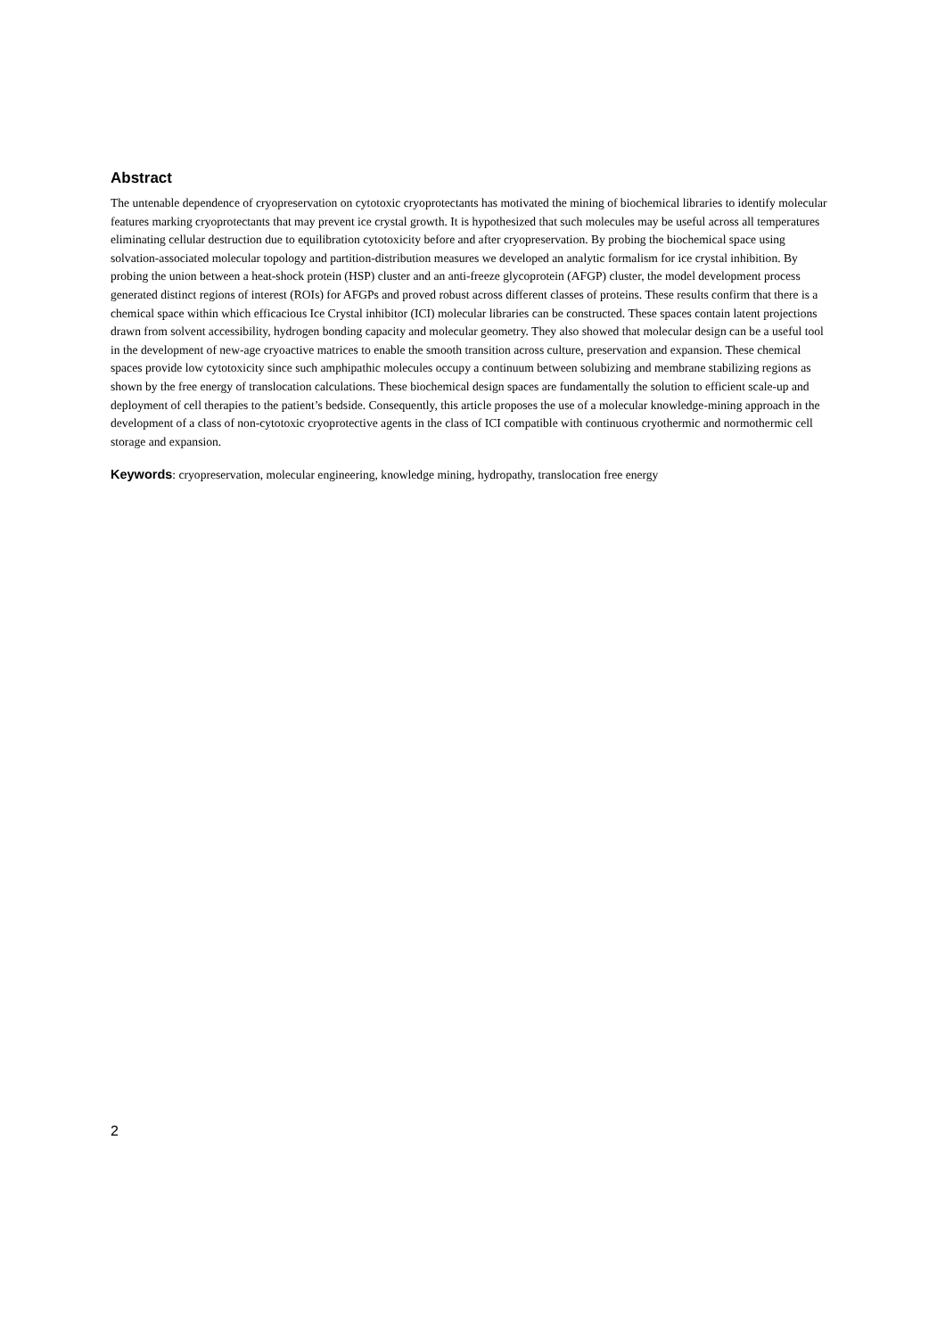Abstract
The untenable dependence of cryopreservation on cytotoxic cryoprotectants has motivated the mining of biochemical libraries to identify molecular features marking cryoprotectants that may prevent ice crystal growth. It is hypothesized that such molecules may be useful across all temperatures eliminating cellular destruction due to equilibration cytotoxicity before and after cryopreservation. By probing the biochemical space using solvation-associated molecular topology and partition-distribution measures we developed an analytic formalism for ice crystal inhibition. By probing the union between a heat-shock protein (HSP) cluster and an anti-freeze glycoprotein (AFGP) cluster, the model development process generated distinct regions of interest (ROIs) for AFGPs and proved robust across different classes of proteins. These results confirm that there is a chemical space within which efficacious Ice Crystal inhibitor (ICI) molecular libraries can be constructed. These spaces contain latent projections drawn from solvent accessibility, hydrogen bonding capacity and molecular geometry. They also showed that molecular design can be a useful tool in the development of new-age cryoactive matrices to enable the smooth transition across culture, preservation and expansion. These chemical spaces provide low cytotoxicity since such amphipathic molecules occupy a continuum between solubizing and membrane stabilizing regions as shown by the free energy of translocation calculations. These biochemical design spaces are fundamentally the solution to efficient scale-up and deployment of cell therapies to the patient’s bedside. Consequently, this article proposes the use of a molecular knowledge-mining approach in the development of a class of non-cytotoxic cryoprotective agents in the class of ICI compatible with continuous cryothermic and normothermic cell storage and expansion.
Keywords: cryopreservation, molecular engineering, knowledge mining, hydropathy, translocation free energy
2